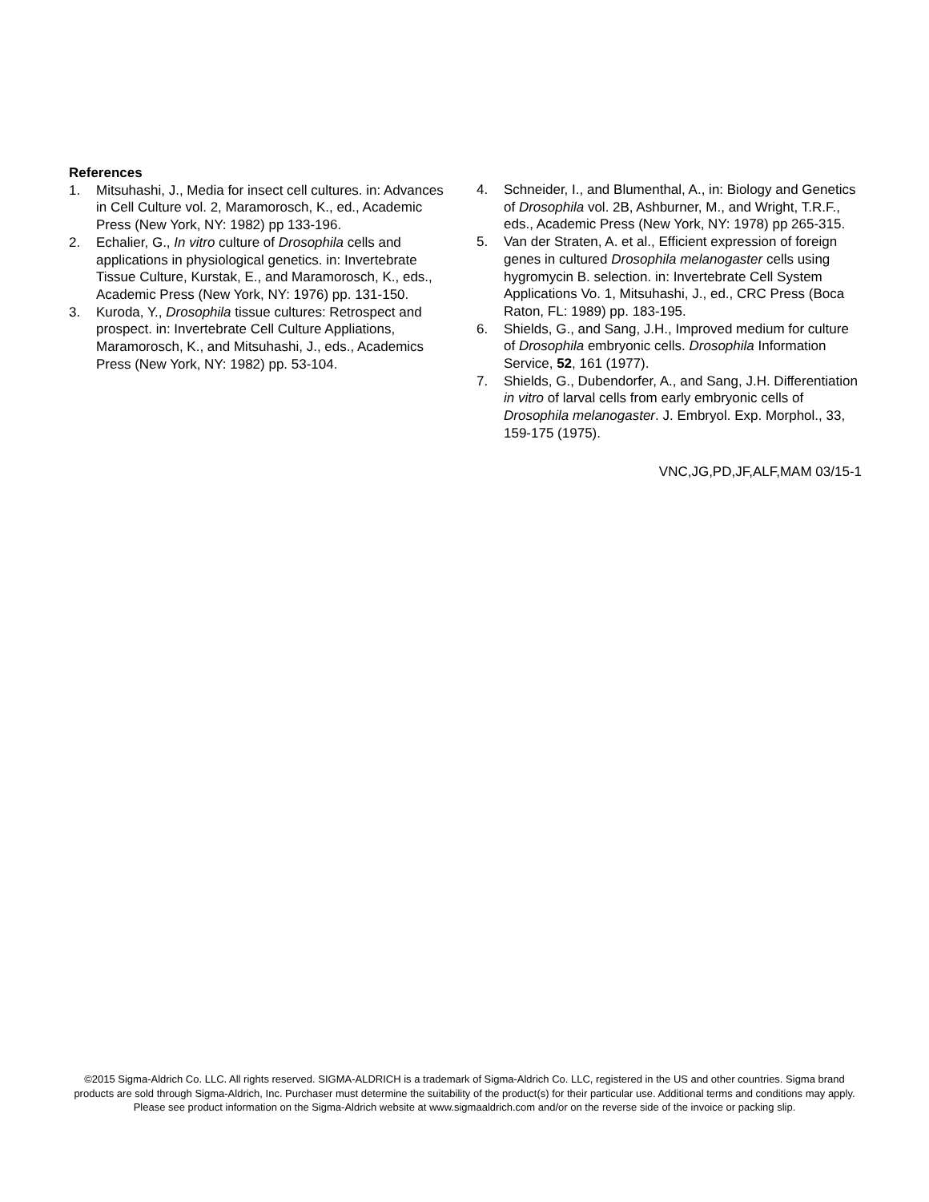References
1. Mitsuhashi, J., Media for insect cell cultures. in: Advances in Cell Culture vol. 2, Maramorosch, K., ed., Academic Press (New York, NY: 1982) pp 133-196.
2. Echalier, G., In vitro culture of Drosophila cells and applications in physiological genetics. in: Invertebrate Tissue Culture, Kurstak, E., and Maramorosch, K., eds., Academic Press (New York, NY: 1976) pp. 131-150.
3. Kuroda, Y., Drosophila tissue cultures: Retrospect and prospect. in: Invertebrate Cell Culture Appliations, Maramorosch, K., and Mitsuhashi, J., eds., Academics Press (New York, NY: 1982) pp. 53-104.
4. Schneider, I., and Blumenthal, A., in: Biology and Genetics of Drosophila vol. 2B, Ashburner, M., and Wright, T.R.F., eds., Academic Press (New York, NY: 1978) pp 265-315.
5. Van der Straten, A. et al., Efficient expression of foreign genes in cultured Drosophila melanogaster cells using hygromycin B. selection. in: Invertebrate Cell System Applications Vo. 1, Mitsuhashi, J., ed., CRC Press (Boca Raton, FL: 1989) pp. 183-195.
6. Shields, G., and Sang, J.H., Improved medium for culture of Drosophila embryonic cells. Drosophila Information Service, 52, 161 (1977).
7. Shields, G., Dubendorfer, A., and Sang, J.H. Differentiation in vitro of larval cells from early embryonic cells of Drosophila melanogaster. J. Embryol. Exp. Morphol., 33, 159-175 (1975).
VNC,JG,PD,JF,ALF,MAM 03/15-1
©2015 Sigma-Aldrich Co. LLC. All rights reserved. SIGMA-ALDRICH is a trademark of Sigma-Aldrich Co. LLC, registered in the US and other countries. Sigma brand products are sold through Sigma-Aldrich, Inc. Purchaser must determine the suitability of the product(s) for their particular use. Additional terms and conditions may apply. Please see product information on the Sigma-Aldrich website at www.sigmaaldrich.com and/or on the reverse side of the invoice or packing slip.